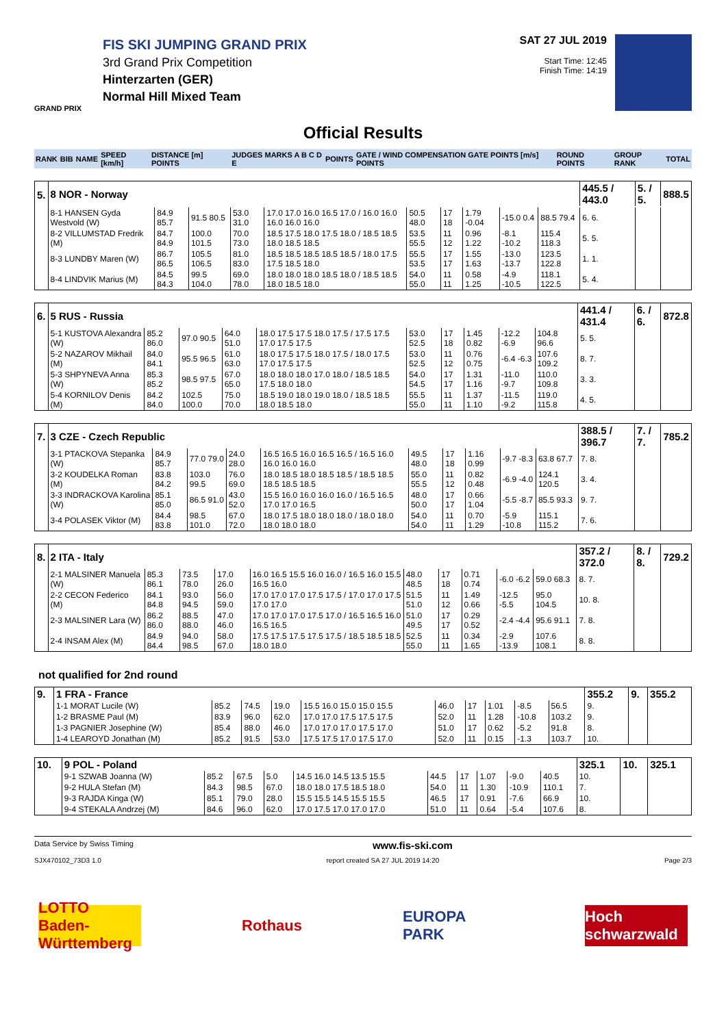FIS SKI JUMPING GRAND PRIX
3rd Grand Prix Competition
Hinterzarten (GER)
Normal Hill Mixed Team
GRAND PRIX
SAT 27 JUL 2019
Start Time: 12:45
Finish Time: 14:19
Official Results
| RANK | BIB | NAME | SPEED [km/h] | DISTANCE [m] POINTS | JUDGES MARKS A B C D E | POINTS | GATE / WIND COMPENSATION GATE POINTS [m/s] POINTS | ROUND POINTS | GROUP RANK | TOTAL |
| 5. | 8 NOR - Norway | | | | | | | | | | 445.5 / 443.0 | 5. / 5. | 888.5 |
| | 8-1 HANSEN Gyda Westvold (W) | 84.9 85.7 | 91.5 80.5 | 53.0 31.0 | 17.0 17.0 16.0 16.5 17.0 / 16.0 16.0 16.0 16.0 16.0 | 50.5 48.0 | 17 18 | 1.79 -0.04 | -15.0 0.4 | 88.5 79.4 | 6. 6. | | |
| | 8-2 VILLUMSTAD Fredrik (M) | 84.7 84.9 | 100.0 101.5 | 70.0 73.0 | 18.5 17.5 18.0 17.5 18.0 / 18.5 18.5 18.0 18.5 18.5 | 53.5 55.5 | 11 12 | 0.96 1.22 | -8.1 -10.2 | 115.4 118.3 | 5. 5. | | |
| | 8-3 LUNDBY Maren (W) | 86.7 86.5 | 105.5 106.5 | 81.0 83.0 | 18.5 18.5 18.5 18.5 18.5 / 18.0 17.5 17.5 18.5 18.0 | 55.5 53.5 | 17 17 | 1.55 1.63 | -13.0 -13.7 | 123.5 122.8 | 1. 1. | | |
| | 8-4 LINDVIK Marius (M) | 84.5 84.3 | 99.5 104.0 | 69.0 78.0 | 18.0 18.0 18.0 18.5 18.0 / 18.5 18.5 18.0 18.5 18.0 | 54.0 55.0 | 11 11 | 0.58 1.25 | -4.9 -10.5 | 118.1 122.5 | 5. 4. | | |
| 6. | 5 RUS - Russia | | | | | | | | | | 441.4 / 431.4 | 6. / 6. | 872.8 |
| | 5-1 KUSTOVA Alexandra (W) | 85.2 86.0 | 97.0 90.5 | 64.0 51.0 | 18.0 17.5 17.5 18.0 17.5 / 17.5 17.5 17.0 17.5 17.5 | 53.0 52.5 | 17 18 | 1.45 0.82 | -12.2 -6.9 | 104.8 96.6 | 5. 5. | | |
| | 5-2 NAZAROV Mikhail (M) | 84.0 84.1 | 95.5 96.5 | 61.0 63.0 | 18.0 17.5 17.5 18.0 17.5 / 18.0 17.5 17.0 17.5 17.5 | 53.0 52.5 | 11 12 | 0.76 0.75 | -6.4 -6.3 | 107.6 109.2 | 8. 7. | | |
| | 5-3 SHPYNEVA Anna (W) | 85.3 85.2 | 98.5 97.5 | 67.0 65.0 | 18.0 18.0 18.0 17.0 18.0 / 18.5 18.5 17.5 18.0 18.0 | 54.0 54.5 | 17 17 | 1.31 1.16 | -11.0 -9.7 | 110.0 109.8 | 3. 3. | | |
| | 5-4 KORNILOV Denis (M) | 84.2 84.0 | 102.5 100.0 | 75.0 70.0 | 18.5 19.0 18.0 19.0 18.0 / 18.5 18.5 18.0 18.5 18.0 | 55.5 55.0 | 11 11 | 1.37 1.10 | -11.5 -9.2 | 119.0 115.8 | 4. 5. | | |
| 7. | 3 CZE - Czech Republic | | | | | | | | | | 388.5 / 396.7 | 7. / 7. | 785.2 |
| | 3-1 PTACKOVA Stepanka (W) | 84.9 85.7 | 77.0 79.0 | 24.0 28.0 | 16.5 16.5 16.0 16.5 16.5 / 16.5 16.0 16.0 16.0 16.0 | 49.5 48.0 | 17 18 | 1.16 0.99 | -9.7 -8.3 | 63.8 67.7 | 7. 8. | | |
| | 3-2 KOUDELKA Roman (M) | 83.8 84.2 | 103.0 99.5 | 76.0 69.0 | 18.0 18.5 18.0 18.5 18.5 / 18.5 18.5 18.5 18.5 18.5 | 55.0 55.5 | 11 12 | 0.82 0.48 | -6.9 -4.0 | 124.1 120.5 | 3. 4. | | |
| | 3-3 INDRACKOVA Karolina (W) | 85.1 85.0 | 86.5 91.0 | 43.0 52.0 | 15.5 16.0 16.0 16.0 16.0 / 16.5 16.5 17.0 17.0 16.5 | 48.0 50.0 | 17 17 | 0.66 1.04 | -5.5 -8.7 | 85.5 93.3 | 9. 7. | | |
| | 3-4 POLASEK Viktor (M) | 84.4 83.8 | 98.5 101.0 | 67.0 72.0 | 18.0 17.5 18.0 18.0 18.0 / 18.0 18.0 18.0 18.0 18.0 | 54.0 54.0 | 11 11 | 0.70 1.29 | -5.9 -10.8 | 115.1 115.2 | 7. 6. | | |
| 8. | 2 ITA - Italy | | | | | | | | | | 357.2 / 372.0 | 8. / 8. | 729.2 |
| | 2-1 MALSINER Manuela (W) | 85.3 86.1 | 73.5 78.0 | 17.0 26.0 | 16.0 16.5 15.5 16.0 16.0 / 16.5 16.0 15.5 16.5 16.0 | 48.0 48.5 | 17 18 | 0.71 0.74 | -6.0 -6.2 | 59.0 68.3 | 8. 7. | | |
| | 2-2 CECON Federico (M) | 84.1 84.8 | 93.0 94.5 | 56.0 59.0 | 17.0 17.0 17.0 17.5 17.5 / 17.0 17.0 17.5 17.0 17.0 | 51.5 51.0 | 11 12 | 1.49 0.66 | -12.5 -5.5 | 95.0 104.5 | 10. 8. | | |
| | 2-3 MALSINER Lara (W) | 86.2 86.0 | 88.5 88.0 | 47.0 46.0 | 17.0 17.0 17.0 17.5 17.0 / 16.5 16.5 16.0 16.5 16.5 | 51.0 49.5 | 17 17 | 0.29 0.52 | -2.4 -4.4 | 95.6 91.1 | 7. 8. | | |
| | 2-4 INSAM Alex (M) | 84.9 84.4 | 94.0 98.5 | 58.0 67.0 | 17.5 17.5 17.5 17.5 17.5 / 18.5 18.5 18.5 18.0 18.0 | 52.5 55.0 | 11 11 | 0.34 1.65 | -2.9 -13.9 | 107.6 108.1 | 8. 8. | | |
not qualified for 2nd round
| 9. | 1 FRA - France | | | | | | | | | | 355.2 | 9. | 355.2 |
| | 1-1 MORAT Lucile (W) | 85.2 | 74.5 | 19.0 | 15.5 16.0 15.0 15.0 15.5 | 46.0 | 17 | 1.01 | -8.5 | 56.5 | 9. | | |
| | 1-2 BRASME Paul (M) | 83.9 | 96.0 | 62.0 | 17.0 17.0 17.5 17.5 17.5 | 52.0 | 11 | 1.28 | -10.8 | 103.2 | 9. | | |
| | 1-3 PAGNIER Josephine (W) | 85.4 | 88.0 | 46.0 | 17.0 17.0 17.0 17.5 17.0 | 51.0 | 17 | 0.62 | -5.2 | 91.8 | 8. | | |
| | 1-4 LEAROYD Jonathan (M) | 85.2 | 91.5 | 53.0 | 17.5 17.5 17.0 17.5 17.0 | 52.0 | 11 | 0.15 | -1.3 | 103.7 | 10. | | |
| 10. | 9 POL - Poland | | | | | | | | | | 325.1 | 10. | 325.1 |
| | 9-1 SZWAB Joanna (W) | 85.2 | 67.5 | 5.0 | 14.5 16.0 14.5 13.5 15.5 | 44.5 | 17 | 1.07 | -9.0 | 40.5 | 10. | | |
| | 9-2 HULA Stefan (M) | 84.3 | 98.5 | 67.0 | 18.0 18.0 17.5 18.5 18.0 | 54.0 | 11 | 1.30 | -10.9 | 110.1 | 7. | | |
| | 9-3 RAJDA Kinga (W) | 85.1 | 79.0 | 28.0 | 15.5 15.5 14.5 15.5 15.5 | 46.5 | 17 | 0.91 | -7.6 | 66.9 | 10. | | |
| | 9-4 STEKALA Andrzej (M) | 84.6 | 96.0 | 62.0 | 17.0 17.5 17.0 17.0 17.0 | 51.0 | 11 | 0.64 | -5.4 | 107.6 | 8. | | |
Data Service by Swiss Timing www.fis-ski.com
SJX470102_73D3 1.0 report created SA 27 JUL 2019 14:20 Page 2/3
LOTTO Baden-Württemberg
Rothaus EUROPA PARK Hoch schwarzwald